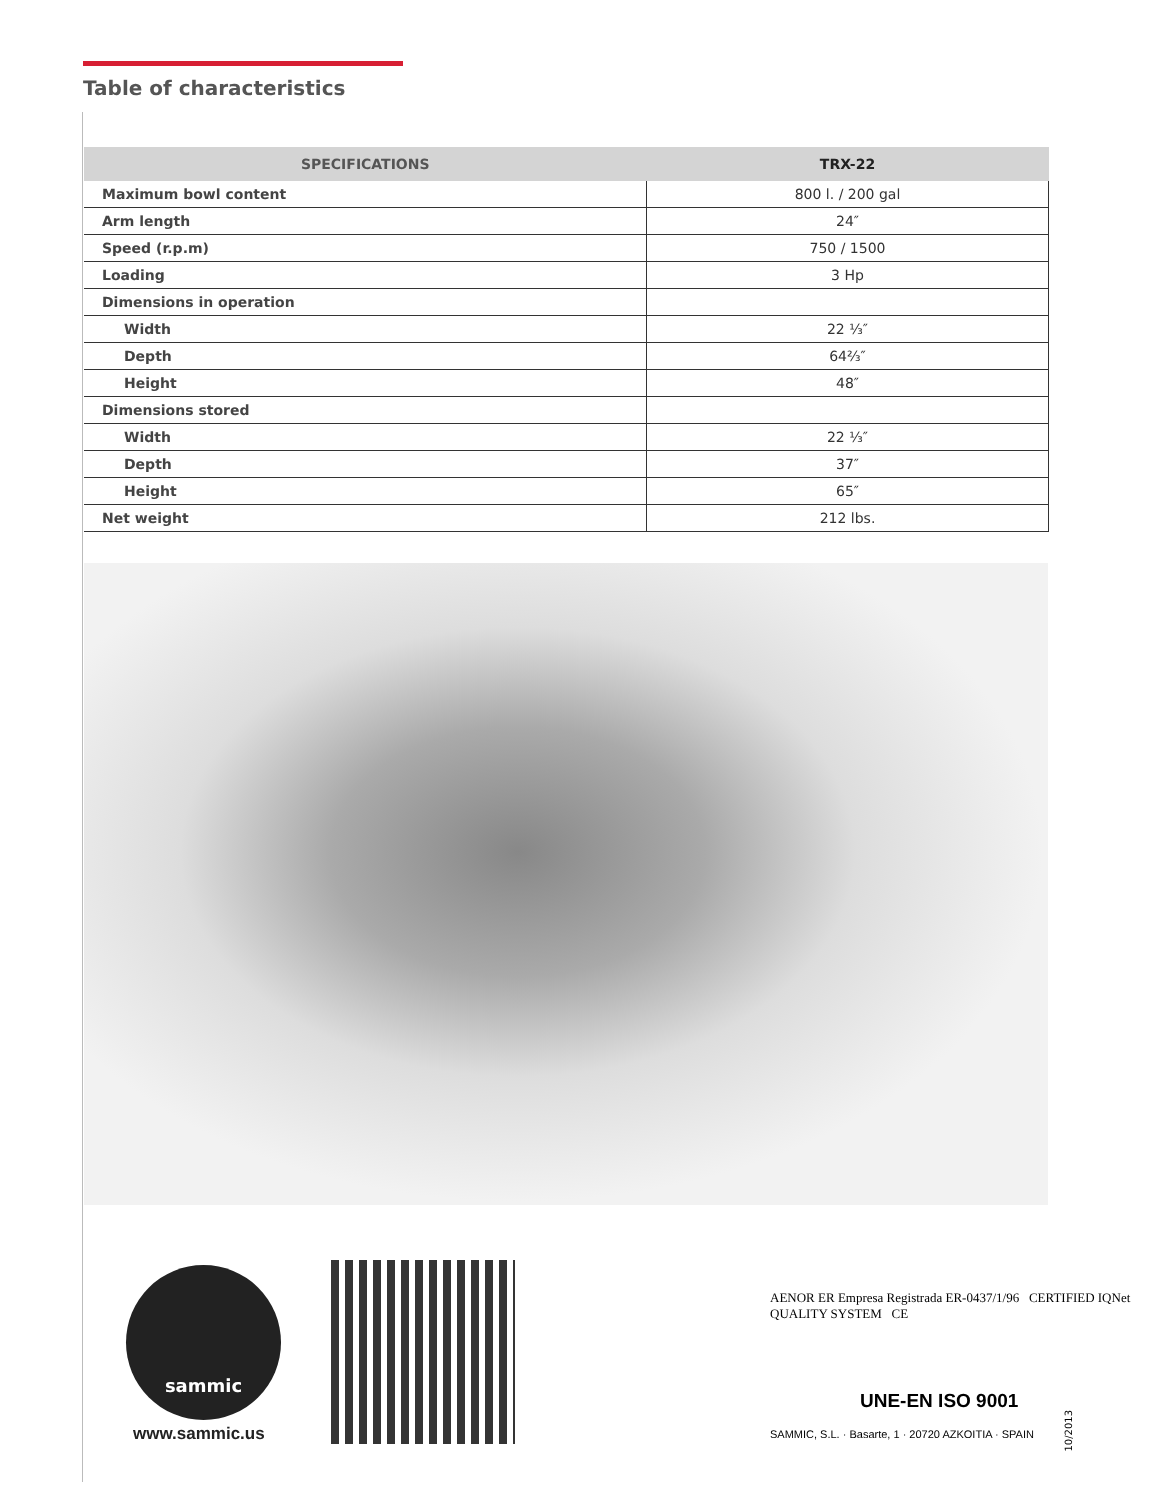Table of characteristics
| SPECIFICATIONS | TRX-22 |
| --- | --- |
| Maximum bowl content | 800 l. / 200 gal |
| Arm length | 24″ |
| Speed (r.p.m) | 750 / 1500 |
| Loading | 3 Hp |
| Dimensions in operation | |
| Width | 22 ⅓″ |
| Depth | 64⅔″ |
| Height | 48″ |
| Dimensions stored | |
| Width | 22 ⅓″ |
| Depth | 37″ |
| Height | 65″ |
| Net weight | 212 lbs. |
sammic
www.sammic.us
AENOR ER Empresa Registrada ER-0437/1/96 CERTIFIED IQNet QUALITY SYSTEM CE
UNE-EN ISO 9001
SAMMIC, S.L. · Basarte, 1 · 20720 AZKOITIA · SPAIN
10/2013